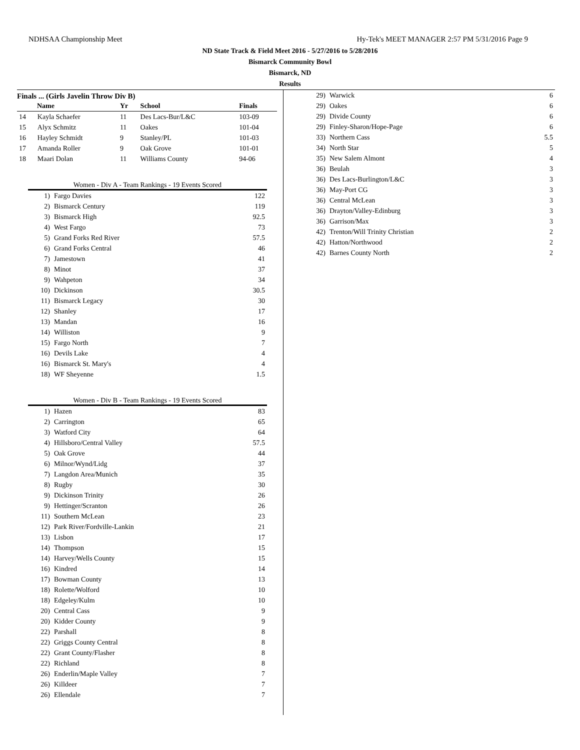NDHSAA Championship Meet Hy-Tek's MEET MANAGER 2:57 PM 5/31/2016 Page 9
ND State Track & Field Meet 2016 - 5/27/2016 to 5/28/2016
Bismarck Community Bowl
Bismarck, ND
Results
Finals ... (Girls Javelin Throw Div B)
| Name | | Yr | School | Finals |
| --- | --- | --- | --- | --- |
| 14 | Kayla Schaefer | 11 | Des Lacs-Bur/L&C | 103-09 |
| 15 | Alyx Schmitz | 11 | Oakes | 101-04 |
| 16 | Hayley Schmidt | 9 | Stanley/PL | 101-03 |
| 17 | Amanda Roller | 9 | Oak Grove | 101-01 |
| 18 | Maari Dolan | 11 | Williams County | 94-06 |
Women - Div A - Team Rankings - 19 Events Scored
| 1) | Fargo Davies | 122 |
| 2) | Bismarck Century | 119 |
| 3) | Bismarck High | 92.5 |
| 4) | West Fargo | 73 |
| 5) | Grand Forks Red River | 57.5 |
| 6) | Grand Forks Central | 46 |
| 7) | Jamestown | 41 |
| 8) | Minot | 37 |
| 9) | Wahpeton | 34 |
| 10) | Dickinson | 30.5 |
| 11) | Bismarck Legacy | 30 |
| 12) | Shanley | 17 |
| 13) | Mandan | 16 |
| 14) | Williston | 9 |
| 15) | Fargo North | 7 |
| 16) | Devils Lake | 4 |
| 16) | Bismarck St. Mary's | 4 |
| 18) | WF Sheyenne | 1.5 |
Women - Div B - Team Rankings - 19 Events Scored
| 1) | Hazen | 83 |
| 2) | Carrington | 65 |
| 3) | Watford City | 64 |
| 4) | Hillsboro/Central Valley | 57.5 |
| 5) | Oak Grove | 44 |
| 6) | Milnor/Wynd/Lidg | 37 |
| 7) | Langdon Area/Munich | 35 |
| 8) | Rugby | 30 |
| 9) | Dickinson Trinity | 26 |
| 9) | Hettinger/Scranton | 26 |
| 11) | Southern McLean | 23 |
| 12) | Park River/Fordville-Lankin | 21 |
| 13) | Lisbon | 17 |
| 14) | Thompson | 15 |
| 14) | Harvey/Wells County | 15 |
| 16) | Kindred | 14 |
| 17) | Bowman County | 13 |
| 18) | Rolette/Wolford | 10 |
| 18) | Edgeley/Kulm | 10 |
| 20) | Central Cass | 9 |
| 20) | Kidder County | 9 |
| 22) | Parshall | 8 |
| 22) | Griggs County Central | 8 |
| 22) | Grant County/Flasher | 8 |
| 22) | Richland | 8 |
| 26) | Enderlin/Maple Valley | 7 |
| 26) | Killdeer | 7 |
| 26) | Ellendale | 7 |
| 29) | Warwick | 6 |
| 29) | Oakes | 6 |
| 29) | Divide County | 6 |
| 29) | Finley-Sharon/Hope-Page | 6 |
| 33) | Northern Cass | 5.5 |
| 34) | North Star | 5 |
| 35) | New Salem Almont | 4 |
| 36) | Beulah | 3 |
| 36) | Des Lacs-Burlington/L&C | 3 |
| 36) | May-Port CG | 3 |
| 36) | Central McLean | 3 |
| 36) | Drayton/Valley-Edinburg | 3 |
| 36) | Garrison/Max | 3 |
| 42) | Trenton/Will Trinity Christian | 2 |
| 42) | Hatton/Northwood | 2 |
| 42) | Barnes County North | 2 |